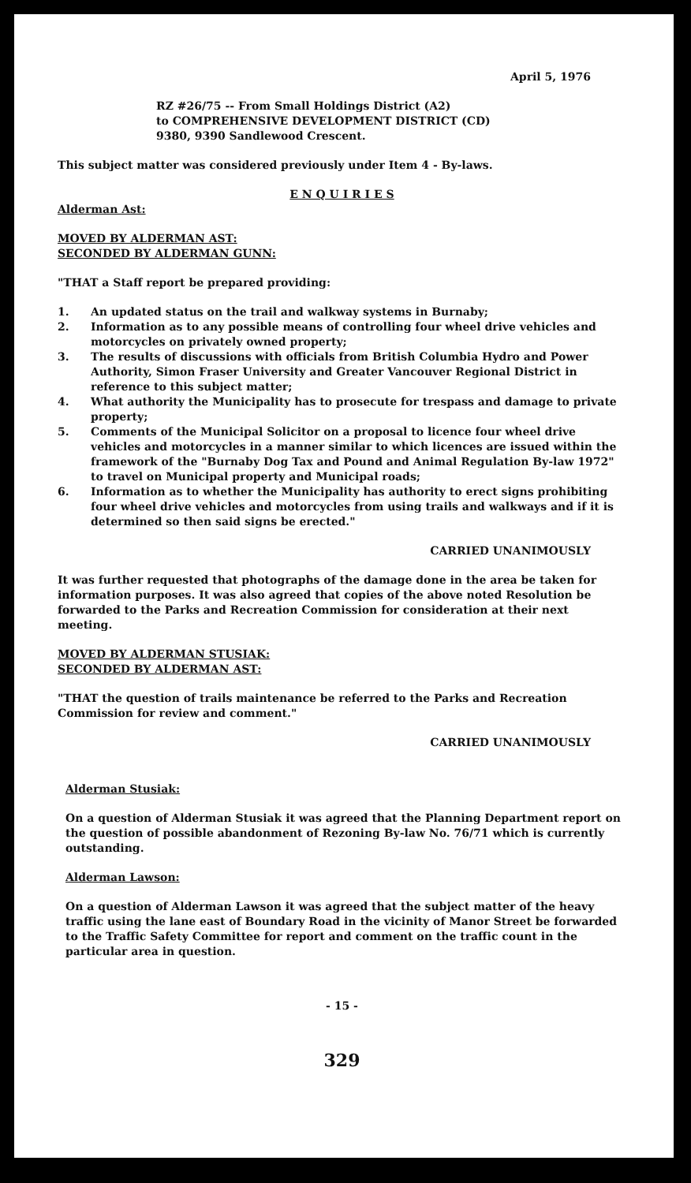April 5, 1976
RZ #26/75 -- From Small Holdings District (A2)
to COMPREHENSIVE DEVELOPMENT DISTRICT (CD)
9380, 9390 Sandlewood Crescent.
This subject matter was considered previously under Item 4 - By-laws.
E N Q U I R I E S
Alderman Ast:
MOVED BY ALDERMAN AST:
SECONDED BY ALDERMAN GUNN:
"THAT a Staff report be prepared providing:
1. An updated status on the trail and walkway systems in Burnaby;
2. Information as to any possible means of controlling four wheel drive vehicles and motorcycles on privately owned property;
3. The results of discussions with officials from British Columbia Hydro and Power Authority, Simon Fraser University and Greater Vancouver Regional District in reference to this subject matter;
4. What authority the Municipality has to prosecute for trespass and damage to private property;
5. Comments of the Municipal Solicitor on a proposal to licence four wheel drive vehicles and motorcycles in a manner similar to which licences are issued within the framework of the "Burnaby Dog Tax and Pound and Animal Regulation By-law 1972" to travel on Municipal property and Municipal roads;
6. Information as to whether the Municipality has authority to erect signs prohibiting four wheel drive vehicles and motorcycles from using trails and walkways and if it is determined so then said signs be erected."
CARRIED UNANIMOUSLY
It was further requested that photographs of the damage done in the area be taken for information purposes. It was also agreed that copies of the above noted Resolution be forwarded to the Parks and Recreation Commission for consideration at their next meeting.
MOVED BY ALDERMAN STUSIAK:
SECONDED BY ALDERMAN AST:
"THAT the question of trails maintenance be referred to the Parks and Recreation Commission for review and comment."
CARRIED UNANIMOUSLY
Alderman Stusiak:
On a question of Alderman Stusiak it was agreed that the Planning Department report on the question of possible abandonment of Rezoning By-law No. 76/71 which is currently outstanding.
Alderman Lawson:
On a question of Alderman Lawson it was agreed that the subject matter of the heavy traffic using the lane east of Boundary Road in the vicinity of Manor Street be forwarded to the Traffic Safety Committee for report and comment on the traffic count in the particular area in question.
- 15 -
329